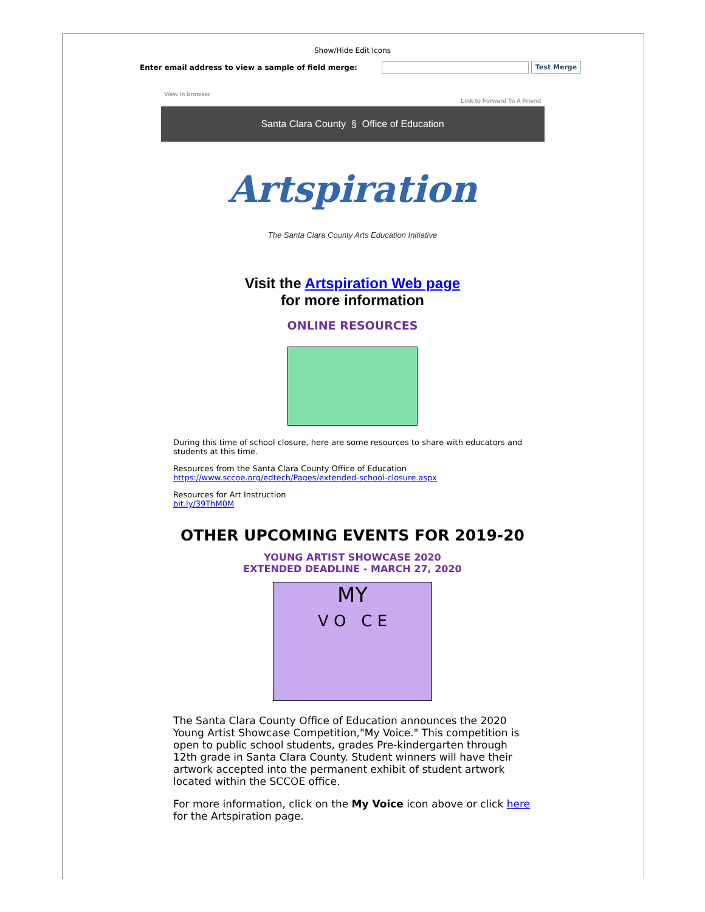Show/Hide Edit Icons
Enter email address to view a sample of field merge: Test Merge
View in browser
Link to Forward To A Friend
Santa Clara County § Office of Education
Artspiration
The Santa Clara County Arts Education Initiative
Visit the Artspiration Web page
for more information
ONLINE RESOURCES
During this time of school closure, here are some resources to share with educators and students at this time.
Resources from the Santa Clara County Office of Education
https://www.sccoe.org/edtech/Pages/extended-school-closure.aspx
Resources for Art Instruction
bit.ly/39ThM0M
OTHER UPCOMING EVENTS FOR 2019-20
YOUNG ARTIST SHOWCASE 2020
EXTENDED DEADLINE - MARCH 27, 2020
MY
V O C E
The Santa Clara County Office of Education announces the 2020 Young Artist Showcase Competition,"My Voice." This competition is open to public school students, grades Pre-kindergarten through 12th grade in Santa Clara County. Student winners will have their artwork accepted into the permanent exhibit of student artwork located within the SCCOE office.
For more information, click on the My Voice icon above or click here for the Artspiration page.